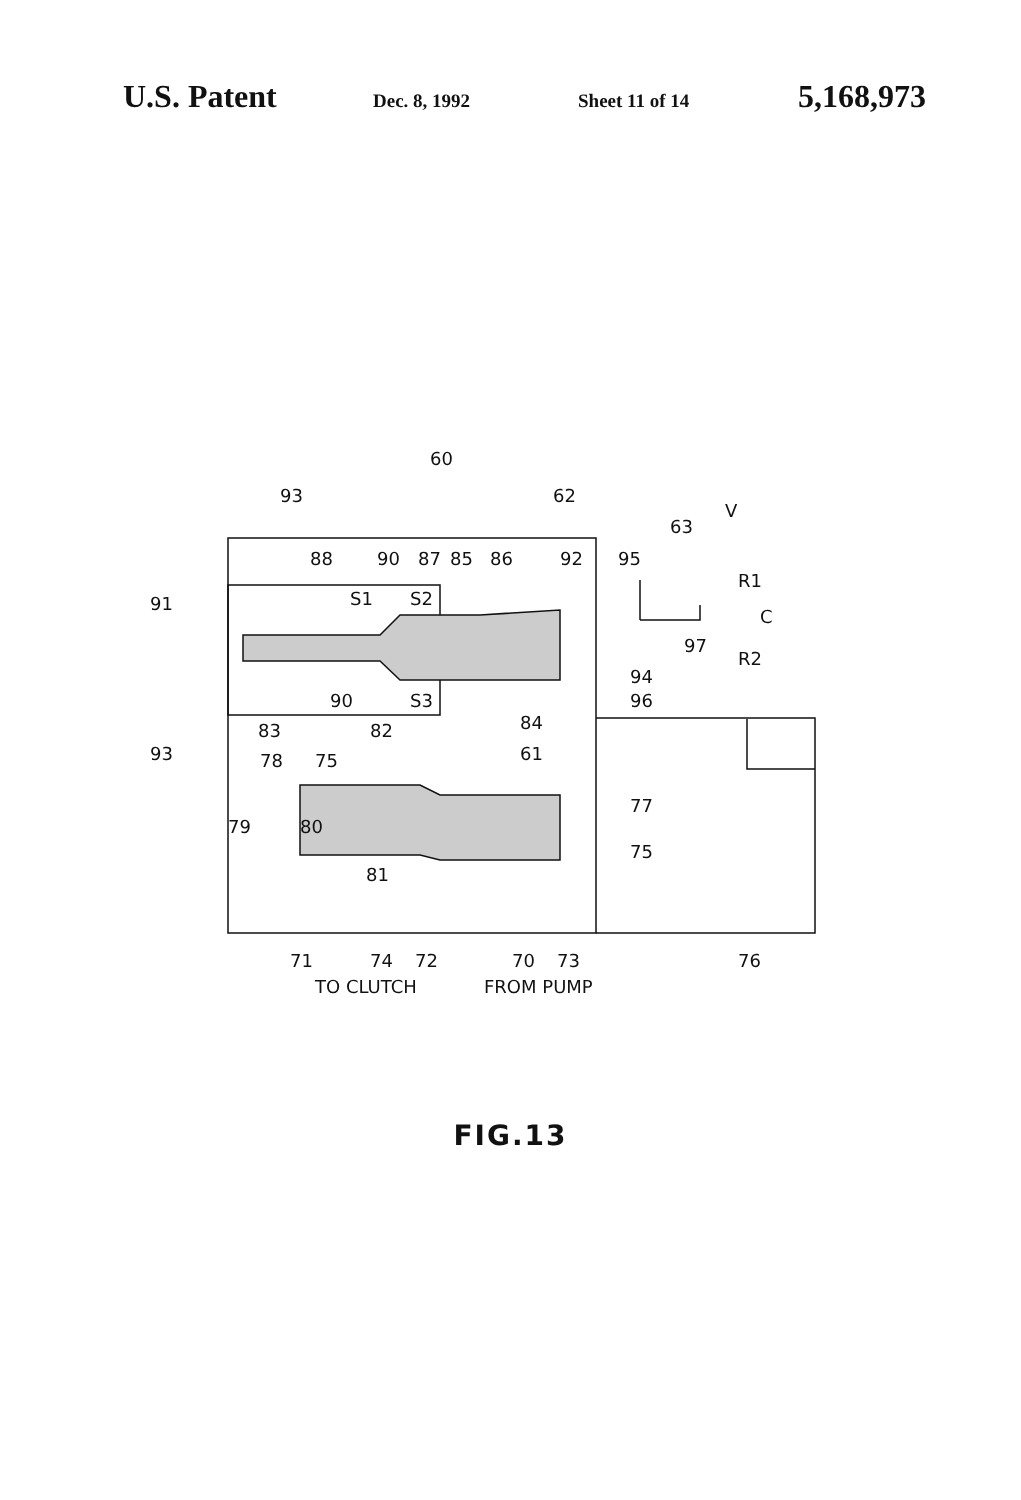U.S. Patent
Dec. 8, 1992 Sheet 11 of 14
5,168,973
60
93
62
63
V
R1
C
R2
88
90
87
85
86
92
95
91
S1
S2
97
94
90
S3
96
83
82
84
93
61
78
75
77
79
80
75
81
71
74
72
70
73
76
TO CLUTCH
FROM PUMP
FIG.13